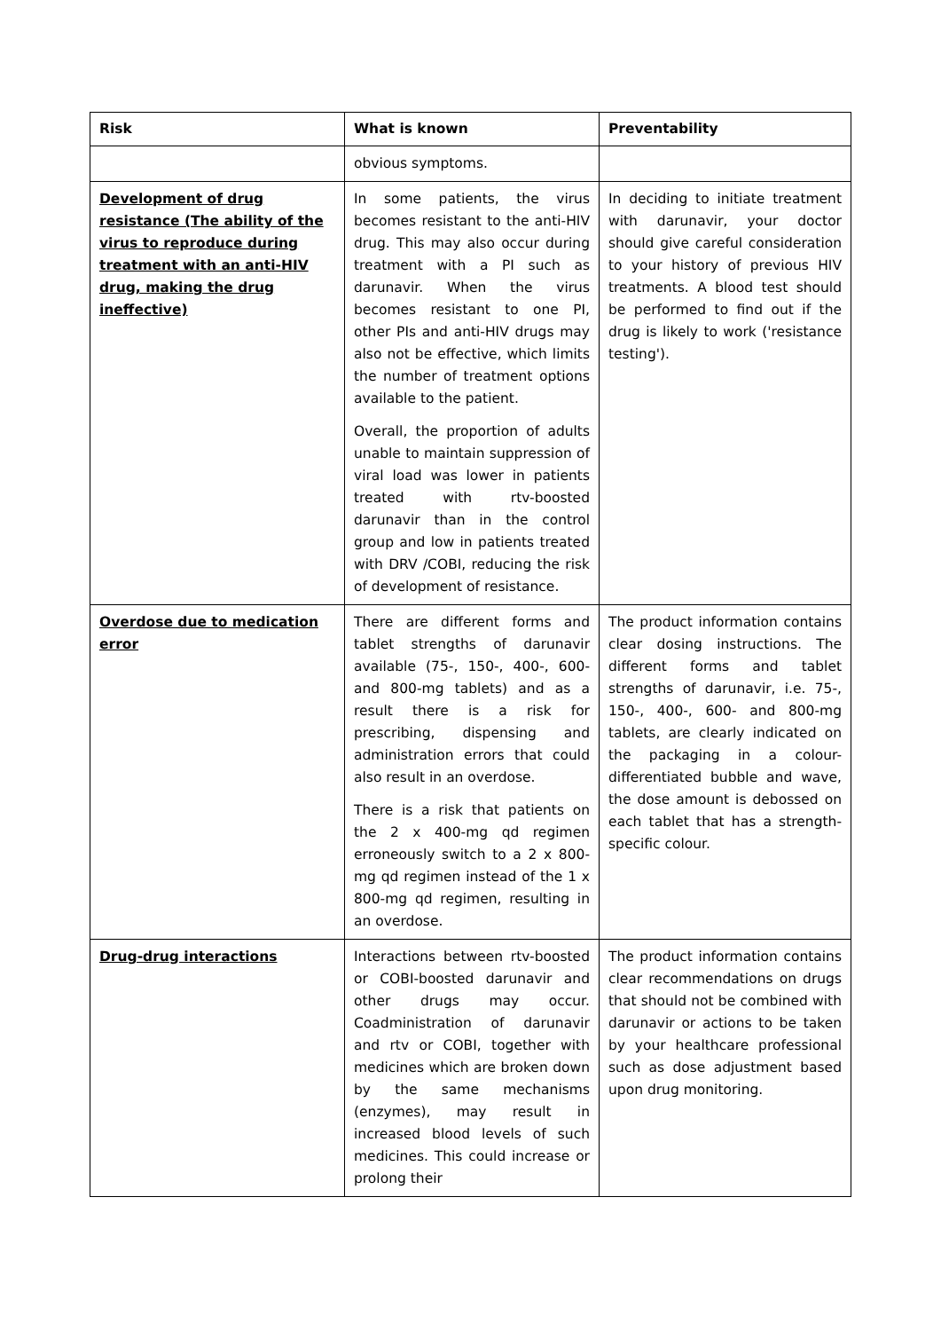| Risk | What is known | Preventability |
| --- | --- | --- |
| | obvious symptoms. | |
| Development of drug resistance (The ability of the virus to reproduce during treatment with an anti-HIV drug, making the drug ineffective) | In some patients, the virus becomes resistant to the anti-HIV drug. This may also occur during treatment with a PI such as darunavir. When the virus becomes resistant to one PI, other PIs and anti-HIV drugs may also not be effective, which limits the number of treatment options available to the patient. Overall, the proportion of adults unable to maintain suppression of viral load was lower in patients treated with rtv-boosted darunavir than in the control group and low in patients treated with DRV /COBI, reducing the risk of development of resistance. | In deciding to initiate treatment with darunavir, your doctor should give careful consideration to your history of previous HIV treatments. A blood test should be performed to find out if the drug is likely to work ('resistance testing'). |
| Overdose due to medication error | There are different forms and tablet strengths of darunavir available (75-, 150-, 400-, 600- and 800-mg tablets) and as a result there is a risk for prescribing, dispensing and administration errors that could also result in an overdose. There is a risk that patients on the 2 x 400-mg qd regimen erroneously switch to a 2 x 800-mg qd regimen instead of the 1 x 800-mg qd regimen, resulting in an overdose. | The product information contains clear dosing instructions. The different forms and tablet strengths of darunavir, i.e. 75-, 150-, 400-, 600- and 800-mg tablets, are clearly indicated on the packaging in a colour-differentiated bubble and wave, the dose amount is debossed on each tablet that has a strength-specific colour. |
| Drug-drug interactions | Interactions between rtv-boosted or COBI-boosted darunavir and other drugs may occur. Coadministration of darunavir and rtv or COBI, together with medicines which are broken down by the same mechanisms (enzymes), may result in increased blood levels of such medicines. This could increase or prolong their | The product information contains clear recommendations on drugs that should not be combined with darunavir or actions to be taken by your healthcare professional such as dose adjustment based upon drug monitoring. |